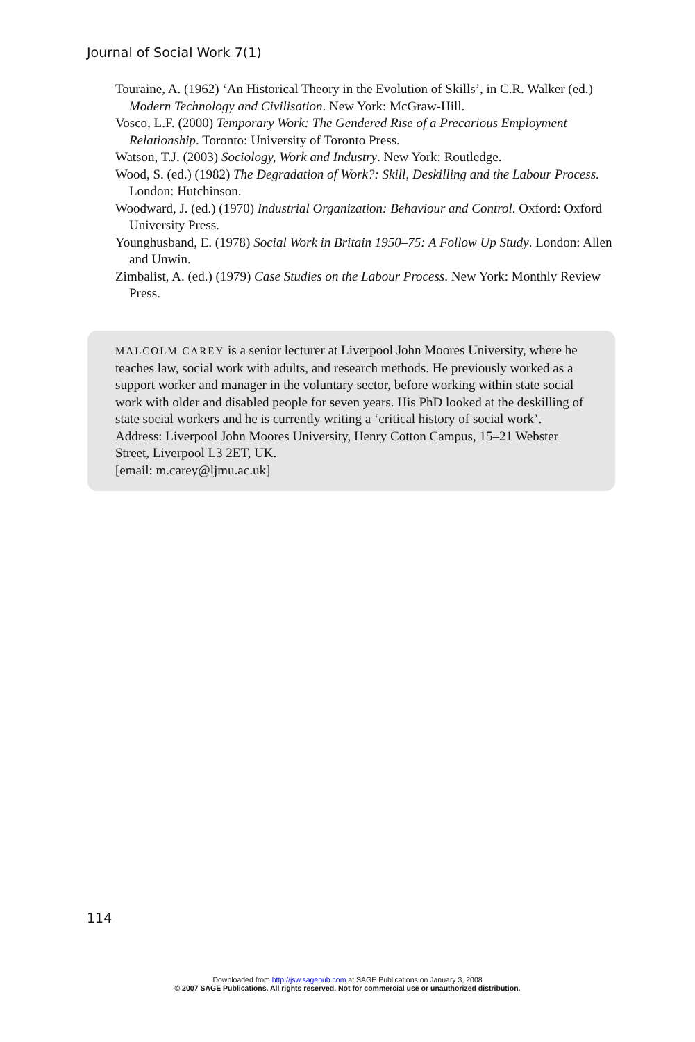Journal of Social Work 7(1)
Touraine, A. (1962) ‘An Historical Theory in the Evolution of Skills’, in C.R. Walker (ed.) Modern Technology and Civilisation. New York: McGraw-Hill.
Vosco, L.F. (2000) Temporary Work: The Gendered Rise of a Precarious Employment Relationship. Toronto: University of Toronto Press.
Watson, T.J. (2003) Sociology, Work and Industry. New York: Routledge.
Wood, S. (ed.) (1982) The Degradation of Work?: Skill, Deskilling and the Labour Process. London: Hutchinson.
Woodward, J. (ed.) (1970) Industrial Organization: Behaviour and Control. Oxford: Oxford University Press.
Younghusband, E. (1978) Social Work in Britain 1950–75: A Follow Up Study. London: Allen and Unwin.
Zimbalist, A. (ed.) (1979) Case Studies on the Labour Process. New York: Monthly Review Press.
MALCOLM CAREY is a senior lecturer at Liverpool John Moores University, where he teaches law, social work with adults, and research methods. He previously worked as a support worker and manager in the voluntary sector, before working within state social work with older and disabled people for seven years. His PhD looked at the deskilling of state social workers and he is currently writing a ‘critical history of social work’. Address: Liverpool John Moores University, Henry Cotton Campus, 15–21 Webster Street, Liverpool L3 2ET, UK.
[email: m.carey@ljmu.ac.uk]
114
Downloaded from http://jsw.sagepub.com at SAGE Publications on January 3, 2008
© 2007 SAGE Publications. All rights reserved. Not for commercial use or unauthorized distribution.